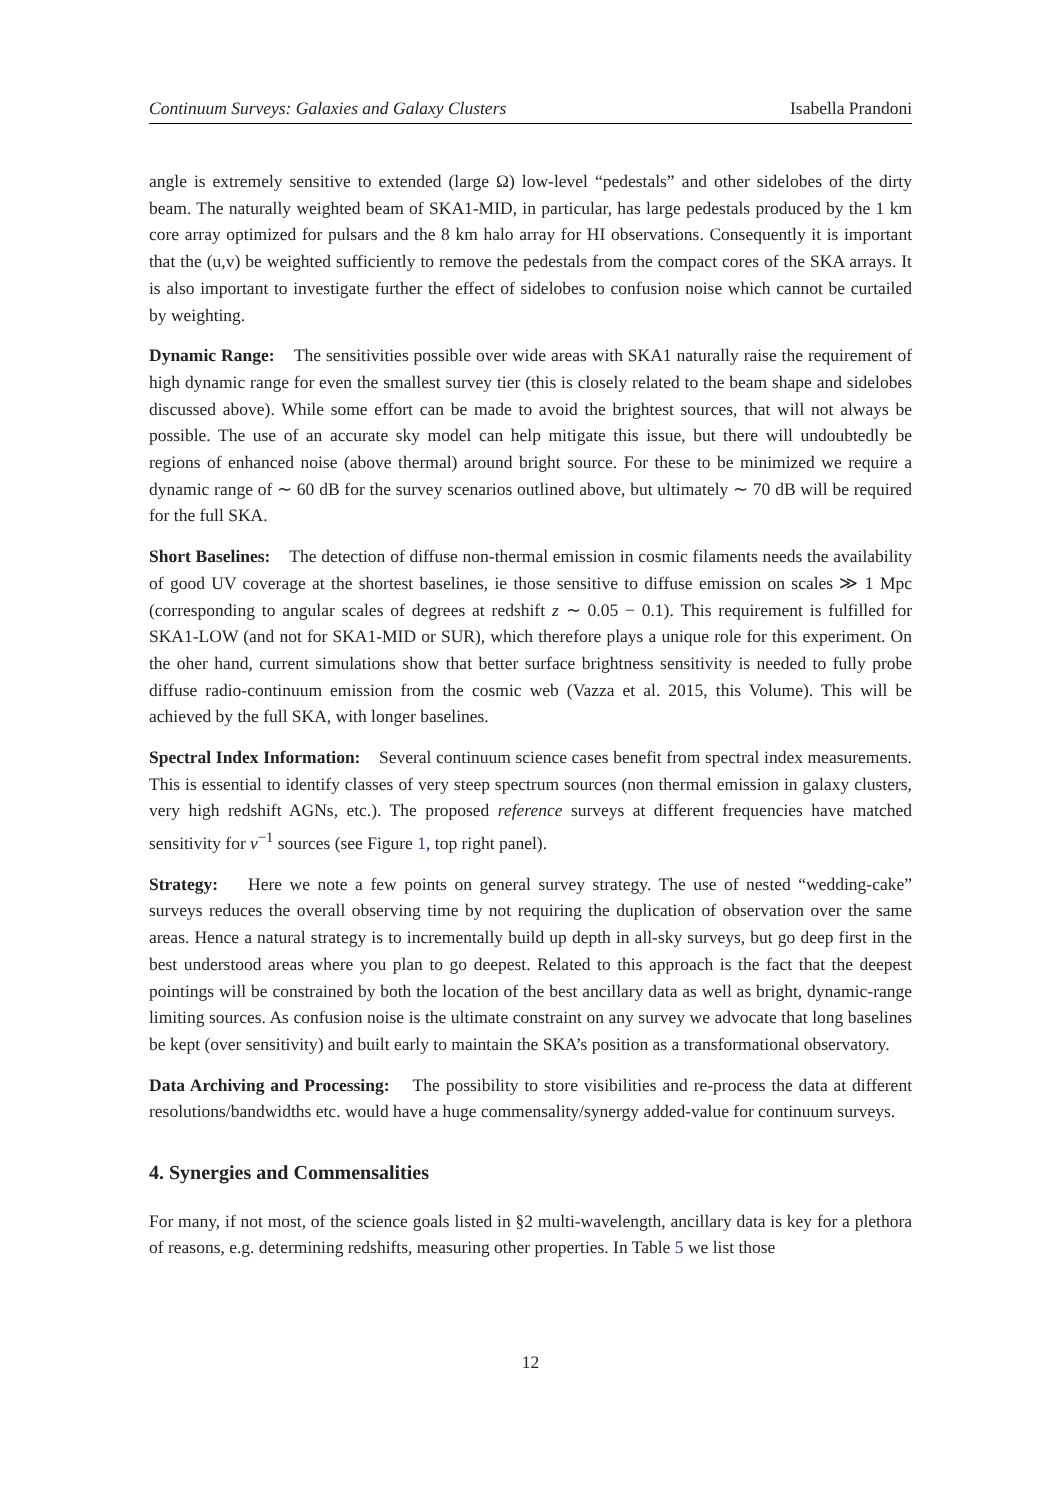Continuum Surveys: Galaxies and Galaxy Clusters Isabella Prandoni
angle is extremely sensitive to extended (large Ω) low-level “pedestals” and other sidelobes of the dirty beam. The naturally weighted beam of SKA1-MID, in particular, has large pedestals produced by the 1 km core array optimized for pulsars and the 8 km halo array for HI observations. Consequently it is important that the (u,v) be weighted sufficiently to remove the pedestals from the compact cores of the SKA arrays. It is also important to investigate further the effect of sidelobes to confusion noise which cannot be curtailed by weighting.
Dynamic Range: The sensitivities possible over wide areas with SKA1 naturally raise the requirement of high dynamic range for even the smallest survey tier (this is closely related to the beam shape and sidelobes discussed above). While some effort can be made to avoid the brightest sources, that will not always be possible. The use of an accurate sky model can help mitigate this issue, but there will undoubtedly be regions of enhanced noise (above thermal) around bright source. For these to be minimized we require a dynamic range of ∼ 60 dB for the survey scenarios outlined above, but ultimately ∼ 70 dB will be required for the full SKA.
Short Baselines: The detection of diffuse non-thermal emission in cosmic filaments needs the availability of good UV coverage at the shortest baselines, ie those sensitive to diffuse emission on scales ≫ 1 Mpc (corresponding to angular scales of degrees at redshift z ∼ 0.05 − 0.1). This requirement is fulfilled for SKA1-LOW (and not for SKA1-MID or SUR), which therefore plays a unique role for this experiment. On the oher hand, current simulations show that better surface brightness sensitivity is needed to fully probe diffuse radio-continuum emission from the cosmic web (Vazza et al. 2015, this Volume). This will be achieved by the full SKA, with longer baselines.
Spectral Index Information: Several continuum science cases benefit from spectral index measurements. This is essential to identify classes of very steep spectrum sources (non thermal emission in galaxy clusters, very high redshift AGNs, etc.). The proposed reference surveys at different frequencies have matched sensitivity for ν<sup>−1</sup> sources (see Figure 1, top right panel).
Strategy: Here we note a few points on general survey strategy. The use of nested “wedding-cake” surveys reduces the overall observing time by not requiring the duplication of observation over the same areas. Hence a natural strategy is to incrementally build up depth in all-sky surveys, but go deep first in the best understood areas where you plan to go deepest. Related to this approach is the fact that the deepest pointings will be constrained by both the location of the best ancillary data as well as bright, dynamic-range limiting sources. As confusion noise is the ultimate constraint on any survey we advocate that long baselines be kept (over sensitivity) and built early to maintain the SKA’s position as a transformational observatory.
Data Archiving and Processing: The possibility to store visibilities and re-process the data at different resolutions/bandwidths etc. would have a huge commensality/synergy added-value for continuum surveys.
4. Synergies and Commensalities
For many, if not most, of the science goals listed in §2 multi-wavelength, ancillary data is key for a plethora of reasons, e.g. determining redshifts, measuring other properties. In Table 5 we list those
12